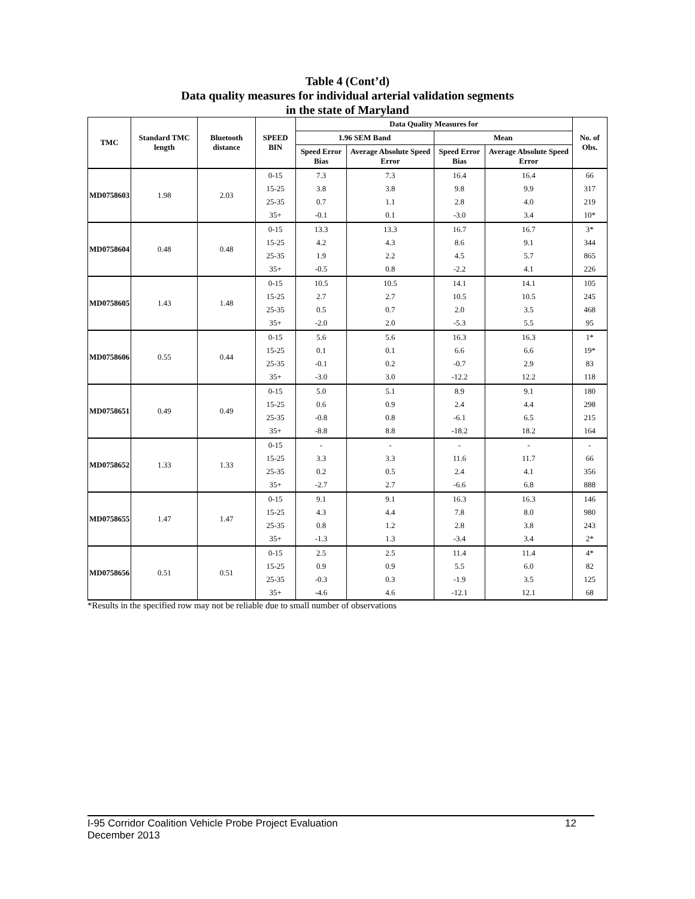Table 4 (Cont’d)
Data quality measures for individual arterial validation segments
in the state of Maryland
| TMC | Standard TMC length | Bluetooth distance | SPEED BIN | Data Quality Measures for | | | | No. of Obs. |
| --- | --- | --- | --- | --- | --- | --- | --- | --- |
| | | | | 1.96 SEM Band | | Mean | | |
| | | | | Speed Error Bias | Average Absolute Speed Error | Speed Error Bias | Average Absolute Speed Error | |
| MD0758603 | 1.98 | 2.03 | 0-15 | 7.3 | 7.3 | 16.4 | 16.4 | 66 |
| | | | 15-25 | 3.8 | 3.8 | 9.8 | 9.9 | 317 |
| | | | 25-35 | 0.7 | 1.1 | 2.8 | 4.0 | 219 |
| | | | 35+ | -0.1 | 0.1 | -3.0 | 3.4 | 10* |
| MD0758604 | 0.48 | 0.48 | 0-15 | 13.3 | 13.3 | 16.7 | 16.7 | 3* |
| | | | 15-25 | 4.2 | 4.3 | 8.6 | 9.1 | 344 |
| | | | 25-35 | 1.9 | 2.2 | 4.5 | 5.7 | 865 |
| | | | 35+ | -0.5 | 0.8 | -2.2 | 4.1 | 226 |
| MD0758605 | 1.43 | 1.48 | 0-15 | 10.5 | 10.5 | 14.1 | 14.1 | 105 |
| | | | 15-25 | 2.7 | 2.7 | 10.5 | 10.5 | 245 |
| | | | 25-35 | 0.5 | 0.7 | 2.0 | 3.5 | 468 |
| | | | 35+ | -2.0 | 2.0 | -5.3 | 5.5 | 95 |
| MD0758606 | 0.55 | 0.44 | 0-15 | 5.6 | 5.6 | 16.3 | 16.3 | 1* |
| | | | 15-25 | 0.1 | 0.1 | 6.6 | 6.6 | 19* |
| | | | 25-35 | -0.1 | 0.2 | -0.7 | 2.9 | 83 |
| | | | 35+ | -3.0 | 3.0 | -12.2 | 12.2 | 118 |
| MD0758651 | 0.49 | 0.49 | 0-15 | 5.0 | 5.1 | 8.9 | 9.1 | 180 |
| | | | 15-25 | 0.6 | 0.9 | 2.4 | 4.4 | 298 |
| | | | 25-35 | -0.8 | 0.8 | -6.1 | 6.5 | 215 |
| | | | 35+ | -8.8 | 8.8 | -18.2 | 18.2 | 164 |
| MD0758652 | 1.33 | 1.33 | 0-15 | - | - | - | - | - |
| | | | 15-25 | 3.3 | 3.3 | 11.6 | 11.7 | 66 |
| | | | 25-35 | 0.2 | 0.5 | 2.4 | 4.1 | 356 |
| | | | 35+ | -2.7 | 2.7 | -6.6 | 6.8 | 888 |
| MD0758655 | 1.47 | 1.47 | 0-15 | 9.1 | 9.1 | 16.3 | 16.3 | 146 |
| | | | 15-25 | 4.3 | 4.4 | 7.8 | 8.0 | 980 |
| | | | 25-35 | 0.8 | 1.2 | 2.8 | 3.8 | 243 |
| | | | 35+ | -1.3 | 1.3 | -3.4 | 3.4 | 2* |
| MD0758656 | 0.51 | 0.51 | 0-15 | 2.5 | 2.5 | 11.4 | 11.4 | 4* |
| | | | 15-25 | 0.9 | 0.9 | 5.5 | 6.0 | 82 |
| | | | 25-35 | -0.3 | 0.3 | -1.9 | 3.5 | 125 |
| | | | 35+ | -4.6 | 4.6 | -12.1 | 12.1 | 68 |
*Results in the specified row may not be reliable due to small number of observations
12 I-95 Corridor Coalition Vehicle Probe Project Evaluation
December 2013